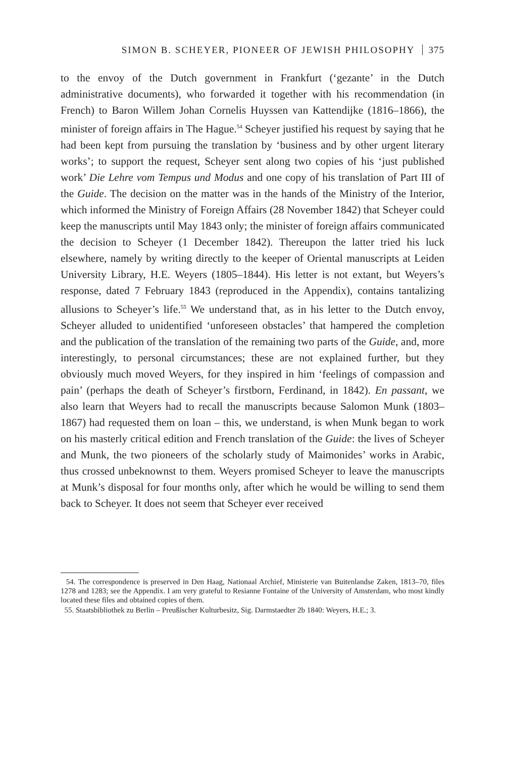SIMON B. SCHEYER, PIONEER OF JEWISH PHILOSOPHY 375
to the envoy of the Dutch government in Frankfurt (‘gezante’ in the Dutch administrative documents), who forwarded it together with his recommendation (in French) to Baron Willem Johan Cornelis Huyssen van Kattendijke (1816–1866), the minister of foreign affairs in The Hague.<sup>54</sup> Scheyer justified his request by saying that he had been kept from pursuing the translation by ‘business and by other urgent literary works’; to support the request, Scheyer sent along two copies of his ‘just published work’ Die Lehre vom Tempus und Modus and one copy of his translation of Part III of the Guide. The decision on the matter was in the hands of the Ministry of the Interior, which informed the Ministry of Foreign Affairs (28 November 1842) that Scheyer could keep the manuscripts until May 1843 only; the minister of foreign affairs communicated the decision to Scheyer (1 December 1842). Thereupon the latter tried his luck elsewhere, namely by writing directly to the keeper of Oriental manuscripts at Leiden University Library, H.E. Weyers (1805–1844). His letter is not extant, but Weyers’s response, dated 7 February 1843 (reproduced in the Appendix), contains tantalizing allusions to Scheyer’s life.<sup>55</sup> We understand that, as in his letter to the Dutch envoy, Scheyer alluded to unidentified ‘unforeseen obstacles’ that hampered the completion and the publication of the translation of the remaining two parts of the Guide, and, more interestingly, to personal circumstances; these are not explained further, but they obviously much moved Weyers, for they inspired in him ‘feelings of compassion and pain’ (perhaps the death of Scheyer’s firstborn, Ferdinand, in 1842). En passant, we also learn that Weyers had to recall the manuscripts because Salomon Munk (1803–1867) had requested them on loan – this, we understand, is when Munk began to work on his masterly critical edition and French translation of the Guide: the lives of Scheyer and Munk, the two pioneers of the scholarly study of Maimonides’ works in Arabic, thus crossed unbeknownst to them. Weyers promised Scheyer to leave the manuscripts at Munk’s disposal for four months only, after which he would be willing to send them back to Scheyer. It does not seem that Scheyer ever received
54. The correspondence is preserved in Den Haag, Nationaal Archief, Ministerie van Buitenlandse Zaken, 1813–70, files 1278 and 1283; see the Appendix. I am very grateful to Resianne Fontaine of the University of Amsterdam, who most kindly located these files and obtained copies of them.
55. Staatsbibliothek zu Berlin – Preußischer Kulturbesitz, Sig. Darmstaedter 2b 1840: Weyers, H.E.; 3.